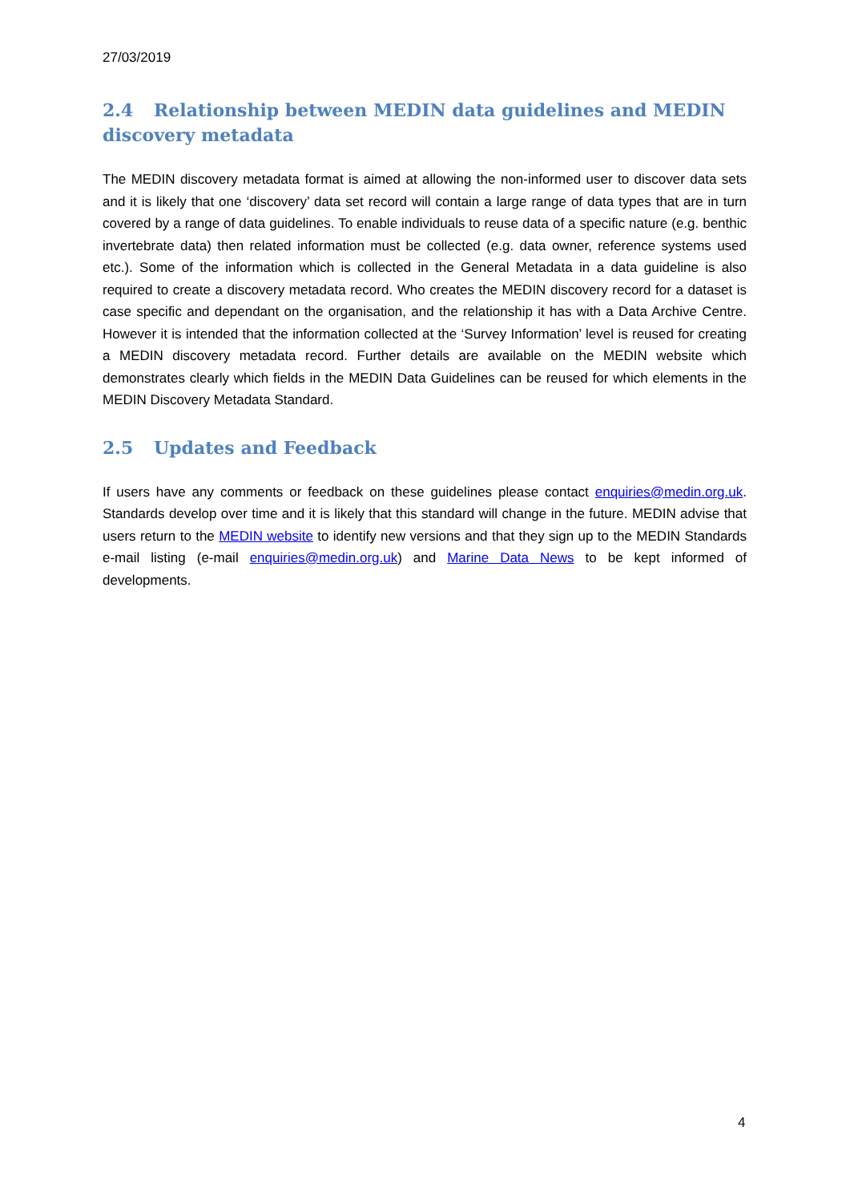27/03/2019
2.4 Relationship between MEDIN data guidelines and MEDIN discovery metadata
The MEDIN discovery metadata format is aimed at allowing the non-informed user to discover data sets and it is likely that one ‘discovery’ data set record will contain a large range of data types that are in turn covered by a range of data guidelines. To enable individuals to reuse data of a specific nature (e.g. benthic invertebrate data) then related information must be collected (e.g. data owner, reference systems used etc.). Some of the information which is collected in the General Metadata in a data guideline is also required to create a discovery metadata record. Who creates the MEDIN discovery record for a dataset is case specific and dependant on the organisation, and the relationship it has with a Data Archive Centre. However it is intended that the information collected at the ‘Survey Information’ level is reused for creating a MEDIN discovery metadata record. Further details are available on the MEDIN website which demonstrates clearly which fields in the MEDIN Data Guidelines can be reused for which elements in the MEDIN Discovery Metadata Standard.
2.5 Updates and Feedback
If users have any comments or feedback on these guidelines please contact enquiries@medin.org.uk. Standards develop over time and it is likely that this standard will change in the future. MEDIN advise that users return to the MEDIN website to identify new versions and that they sign up to the MEDIN Standards e-mail listing (e-mail enquiries@medin.org.uk) and Marine Data News to be kept informed of developments.
4